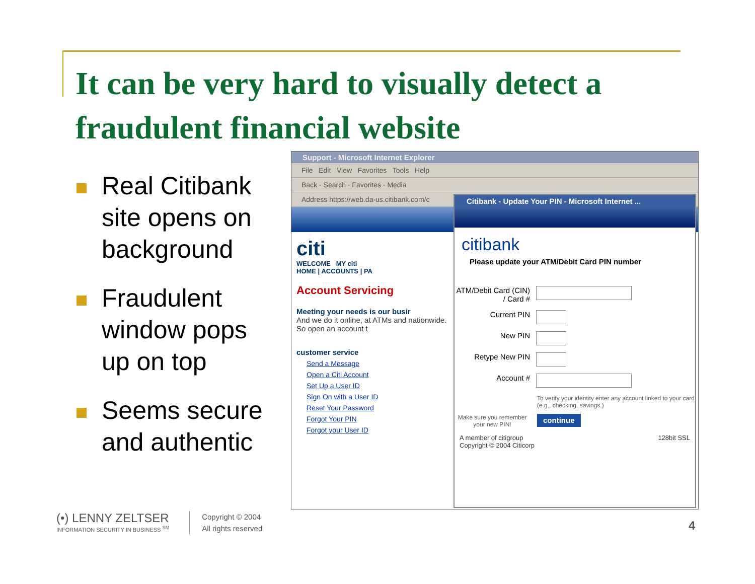It can be very hard to visually detect a fraudulent financial website
Real Citibank site opens on background
Fraudulent window pops up on top
Seems secure and authentic
Support - Microsoft Internet Explorer
File Edit View Favorites Tools Help
Back · Search · Favorites · Media
Address https://web.da-us.citibank.com/c
citi
WELCOME MY citi
HOME | ACCOUNTS | PA
Account Servicing
Meeting your needs is our busir
And we do it online, at ATMs and nationwide. So open an account t
customer service
Send a Message
Open a Citi Account
Set Up a User ID
Sign On with a User ID
Reset Your Password
Forgot Your PIN
Forgot your User ID
Citibank - Update Your PIN - Microsoft Internet ...
citibank
Please update your ATM/Debit Card PIN number
ATM/Debit Card (CIN) / Card #
Current PIN
New PIN
Retype New PIN
Account #
To verify your identity enter any account linked to your card (e.g., checking, savings.)
Make sure you remember your new PIN!
continue
A member of citigroup
Copyright © 2004 Citicorp
128bit SSL
(•) LENNY ZELTSER
INFORMATION SECURITY IN BUSINESS <sup>SM</sup>
Copyright © 2004
All rights reserved
4